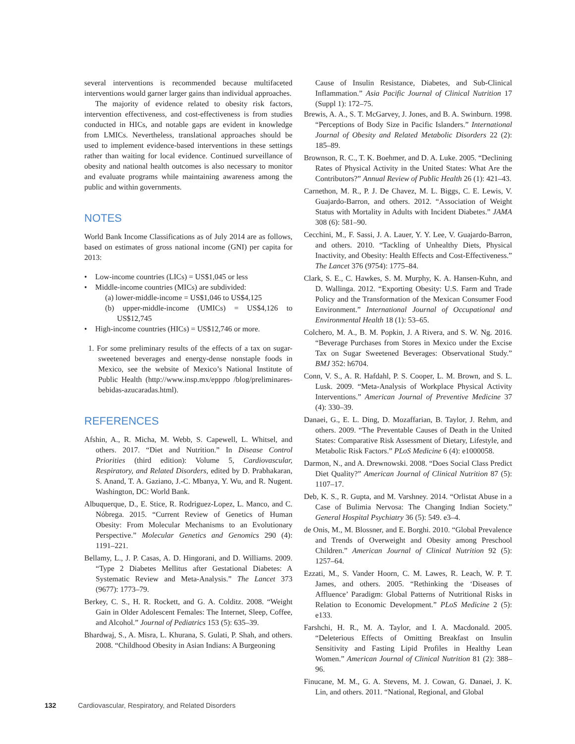several interventions is recommended because multifaceted interventions would garner larger gains than individual approaches.
The majority of evidence related to obesity risk factors, intervention effectiveness, and cost-effectiveness is from studies conducted in HICs, and notable gaps are evident in knowledge from LMICs. Nevertheless, translational approaches should be used to implement evidence-based interventions in these settings rather than waiting for local evidence. Continued surveillance of obesity and national health outcomes is also necessary to monitor and evaluate programs while maintaining awareness among the public and within governments.
NOTES
World Bank Income Classifications as of July 2014 are as follows, based on estimates of gross national income (GNI) per capita for 2013:
• Low-income countries (LICs) = US$1,045 or less
• Middle-income countries (MICs) are subdivided:
(a) lower-middle-income = US$1,046 to US$4,125
(b) upper-middle-income (UMICs) = US$4,126 to US$12,745
• High-income countries (HICs) = US$12,746 or more.
1. For some preliminary results of the effects of a tax on sugar-sweetened beverages and energy-dense nonstaple foods in Mexico, see the website of Mexico’s National Institute of Public Health (http://www.insp.mx/epppo /blog/preliminares-bebidas-azucaradas.html).
REFERENCES
Afshin, A., R. Micha, M. Webb, S. Capewell, L. Whitsel, and others. 2017. “Diet and Nutrition.” In Disease Control Priorities (third edition): Volume 5, Cardiovascular, Respiratory, and Related Disorders, edited by D. Prabhakaran, S. Anand, T. A. Gaziano, J.-C. Mbanya, Y. Wu, and R. Nugent. Washington, DC: World Bank.
Albuquerque, D., E. Stice, R. Rodriguez-Lopez, L. Manco, and C. Nóbrega. 2015. “Current Review of Genetics of Human Obesity: From Molecular Mechanisms to an Evolutionary Perspective.” Molecular Genetics and Genomics 290 (4): 1191–221.
Bellamy, L., J. P. Casas, A. D. Hingorani, and D. Williams. 2009. “Type 2 Diabetes Mellitus after Gestational Diabetes: A Systematic Review and Meta-Analysis.” The Lancet 373 (9677): 1773–79.
Berkey, C. S., H. R. Rockett, and G. A. Colditz. 2008. “Weight Gain in Older Adolescent Females: The Internet, Sleep, Coffee, and Alcohol.” Journal of Pediatrics 153 (5): 635–39.
Bhardwaj, S., A. Misra, L. Khurana, S. Gulati, P. Shah, and others. 2008. “Childhood Obesity in Asian Indians: A Burgeoning
Cause of Insulin Resistance, Diabetes, and Sub-Clinical Inflammation.” Asia Pacific Journal of Clinical Nutrition 17 (Suppl 1): 172–75.
Brewis, A. A., S. T. McGarvey, J. Jones, and B. A. Swinburn. 1998. “Perceptions of Body Size in Pacific Islanders.” International Journal of Obesity and Related Metabolic Disorders 22 (2): 185–89.
Brownson, R. C., T. K. Boehmer, and D. A. Luke. 2005. “Declining Rates of Physical Activity in the United States: What Are the Contributors?” Annual Review of Public Health 26 (1): 421–43.
Carnethon, M. R., P. J. De Chavez, M. L. Biggs, C. E. Lewis, V. Guajardo-Barron, and others. 2012. “Association of Weight Status with Mortality in Adults with Incident Diabetes.” JAMA 308 (6): 581–90.
Cecchini, M., F. Sassi, J. A. Lauer, Y. Y. Lee, V. Guajardo-Barron, and others. 2010. “Tackling of Unhealthy Diets, Physical Inactivity, and Obesity: Health Effects and Cost-Effectiveness.” The Lancet 376 (9754): 1775–84.
Clark, S. E., C. Hawkes, S. M. Murphy, K. A. Hansen-Kuhn, and D. Wallinga. 2012. “Exporting Obesity: U.S. Farm and Trade Policy and the Transformation of the Mexican Consumer Food Environment.” International Journal of Occupational and Environmental Health 18 (1): 53–65.
Colchero, M. A., B. M. Popkin, J. A Rivera, and S. W. Ng. 2016. “Beverage Purchases from Stores in Mexico under the Excise Tax on Sugar Sweetened Beverages: Observational Study.” BMJ 352: h6704.
Conn, V. S., A. R. Hafdahl, P. S. Cooper, L. M. Brown, and S. L. Lusk. 2009. “Meta-Analysis of Workplace Physical Activity Interventions.” American Journal of Preventive Medicine 37 (4): 330–39.
Danaei, G., E. L. Ding, D. Mozaffarian, B. Taylor, J. Rehm, and others. 2009. “The Preventable Causes of Death in the United States: Comparative Risk Assessment of Dietary, Lifestyle, and Metabolic Risk Factors.” PLoS Medicine 6 (4): e1000058.
Darmon, N., and A. Drewnowski. 2008. “Does Social Class Predict Diet Quality?” American Journal of Clinical Nutrition 87 (5): 1107–17.
Deb, K. S., R. Gupta, and M. Varshney. 2014. “Orlistat Abuse in a Case of Bulimia Nervosa: The Changing Indian Society.” General Hospital Psychiatry 36 (5): 549. e3–4.
de Onis, M., M. Blossner, and E. Borghi. 2010. “Global Prevalence and Trends of Overweight and Obesity among Preschool Children.” American Journal of Clinical Nutrition 92 (5): 1257–64.
Ezzati, M., S. Vander Hoorn, C. M. Lawes, R. Leach, W. P. T. James, and others. 2005. “Rethinking the ‘Diseases of Affluence’ Paradigm: Global Patterns of Nutritional Risks in Relation to Economic Development.” PLoS Medicine 2 (5): e133.
Farshchi, H. R., M. A. Taylor, and I. A. Macdonald. 2005. “Deleterious Effects of Omitting Breakfast on Insulin Sensitivity and Fasting Lipid Profiles in Healthy Lean Women.” American Journal of Clinical Nutrition 81 (2): 388–96.
Finucane, M. M., G. A. Stevens, M. J. Cowan, G. Danaei, J. K. Lin, and others. 2011. “National, Regional, and Global
132 Cardiovascular, Respiratory, and Related Disorders